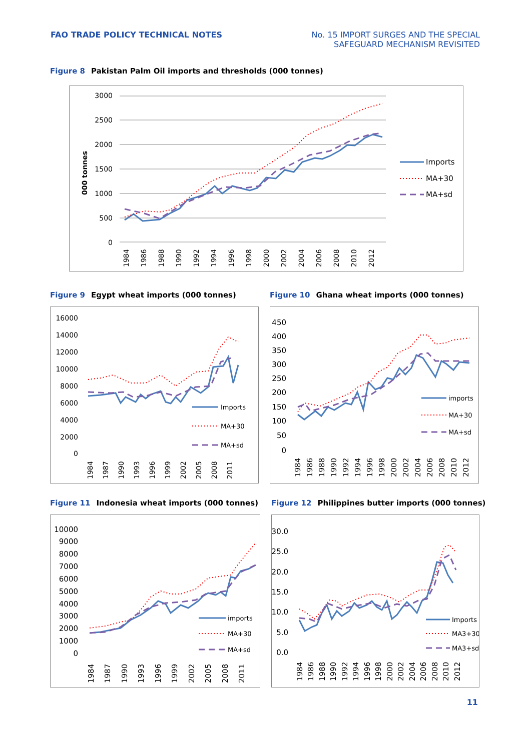FAO TRADE POLICY TECHNICAL NOTES
No. 15 IMPORT SURGES AND THE SPECIAL
SAFEGUARD MECHANISM REVISITED
Figure 8 Pakistan Palm Oil imports and thresholds (000 tonnes)
000 tonnes
3000
2500
2000
1500
1000
500
0
1984
1986
1988
1990
1992
1994
1996
1998
2000
2002
2004
2006
2008
2010
2012
Imports
MA+30
MA+sd
Figure 9 Egypt wheat imports (000 tonnes)
16000
14000
12000
10000
8000
6000
4000
2000
0
Imports
MA+30
MA+sd
1984
1987
1990
1993
1996
1999
2002
2005
2008
2011
Figure 10 Ghana wheat imports (000 tonnes)
450
400
350
300
250
200
150
100
50
0
imports
MA+30
MA+sd
1984
1986
1988
1990
1992
1994
1996
1998
2000
2002
2004
2006
2008
2010
2012
Figure 11 Indonesia wheat imports (000 tonnes)
10000
9000
8000
7000
6000
5000
4000
3000
2000
1000
0
imports
MA+30
MA+sd
1984
1987
1990
1993
1996
1999
2002
2005
2008
2011
Figure 12 Philippines butter imports (000 tonnes)
30.0
25.0
20.0
15.0
10.0
5.0
0.0
Imports
MA3+30
MA3+sd
1984
1986
1988
1990
1992
1994
1996
1998
2000
2002
2004
2006
2008
2010
2012
11